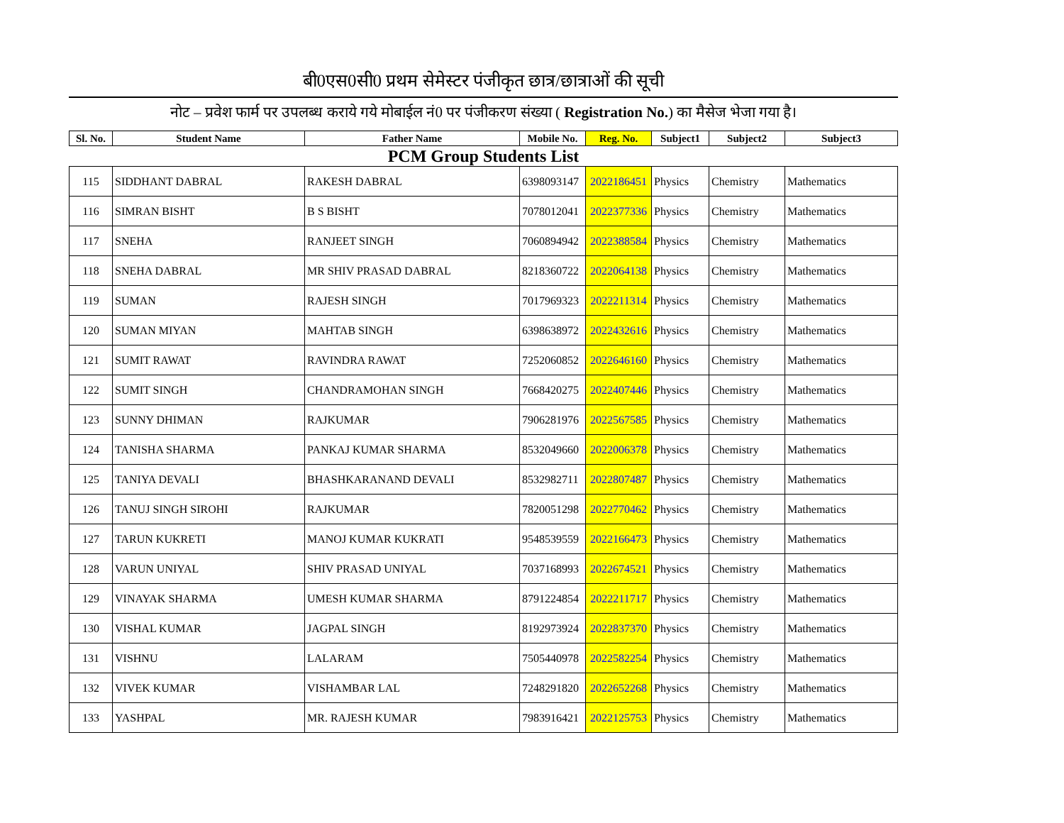बी0एस0सी0 प्रथम सेमेस्टर पंजीकृत छात्र/छात्राओं की सूची
नोट – प्रवेश फार्म पर उपलब्ध कराये गये मोबाईल नं0 पर पंजीकरण संख्या ( Registration No.) का मैसेज भेजा गया है।
| Sl. No. | Student Name | Father Name | Mobile No. | Reg. No. | Subject1 | Subject2 | Subject3 |
| --- | --- | --- | --- | --- | --- | --- | --- |
| PCM Group Students List | | | | | | | |
| 115 | SIDDHANT DABRAL | RAKESH DABRAL | 6398093147 | 2022186451 | Physics | Chemistry | Mathematics |
| 116 | SIMRAN BISHT | B S BISHT | 7078012041 | 2022377336 | Physics | Chemistry | Mathematics |
| 117 | SNEHA | RANJEET SINGH | 7060894942 | 2022388584 | Physics | Chemistry | Mathematics |
| 118 | SNEHA DABRAL | MR SHIV PRASAD DABRAL | 8218360722 | 2022064138 | Physics | Chemistry | Mathematics |
| 119 | SUMAN | RAJESH SINGH | 7017969323 | 2022211314 | Physics | Chemistry | Mathematics |
| 120 | SUMAN MIYAN | MAHTAB SINGH | 6398638972 | 2022432616 | Physics | Chemistry | Mathematics |
| 121 | SUMIT RAWAT | RAVINDRA RAWAT | 7252060852 | 2022646160 | Physics | Chemistry | Mathematics |
| 122 | SUMIT SINGH | CHANDRAMOHAN SINGH | 7668420275 | 2022407446 | Physics | Chemistry | Mathematics |
| 123 | SUNNY DHIMAN | RAJKUMAR | 7906281976 | 2022567585 | Physics | Chemistry | Mathematics |
| 124 | TANISHA SHARMA | PANKAJ KUMAR SHARMA | 8532049660 | 2022006378 | Physics | Chemistry | Mathematics |
| 125 | TANIYA DEVALI | BHASHKARANAND DEVALI | 8532982711 | 2022807487 | Physics | Chemistry | Mathematics |
| 126 | TANUJ SINGH SIROHI | RAJKUMAR | 7820051298 | 2022770462 | Physics | Chemistry | Mathematics |
| 127 | TARUN KUKRETI | MANOJ KUMAR KUKRATI | 9548539559 | 2022166473 | Physics | Chemistry | Mathematics |
| 128 | VARUN UNIYAL | SHIV PRASAD UNIYAL | 7037168993 | 2022674521 | Physics | Chemistry | Mathematics |
| 129 | VINAYAK SHARMA | UMESH KUMAR SHARMA | 8791224854 | 2022211717 | Physics | Chemistry | Mathematics |
| 130 | VISHAL KUMAR | JAGPAL SINGH | 8192973924 | 2022837370 | Physics | Chemistry | Mathematics |
| 131 | VISHNU | LALARAM | 7505440978 | 2022582254 | Physics | Chemistry | Mathematics |
| 132 | VIVEK KUMAR | VISHAMBAR LAL | 7248291820 | 2022652268 | Physics | Chemistry | Mathematics |
| 133 | YASHPAL | MR. RAJESH KUMAR | 7983916421 | 2022125753 | Physics | Chemistry | Mathematics |